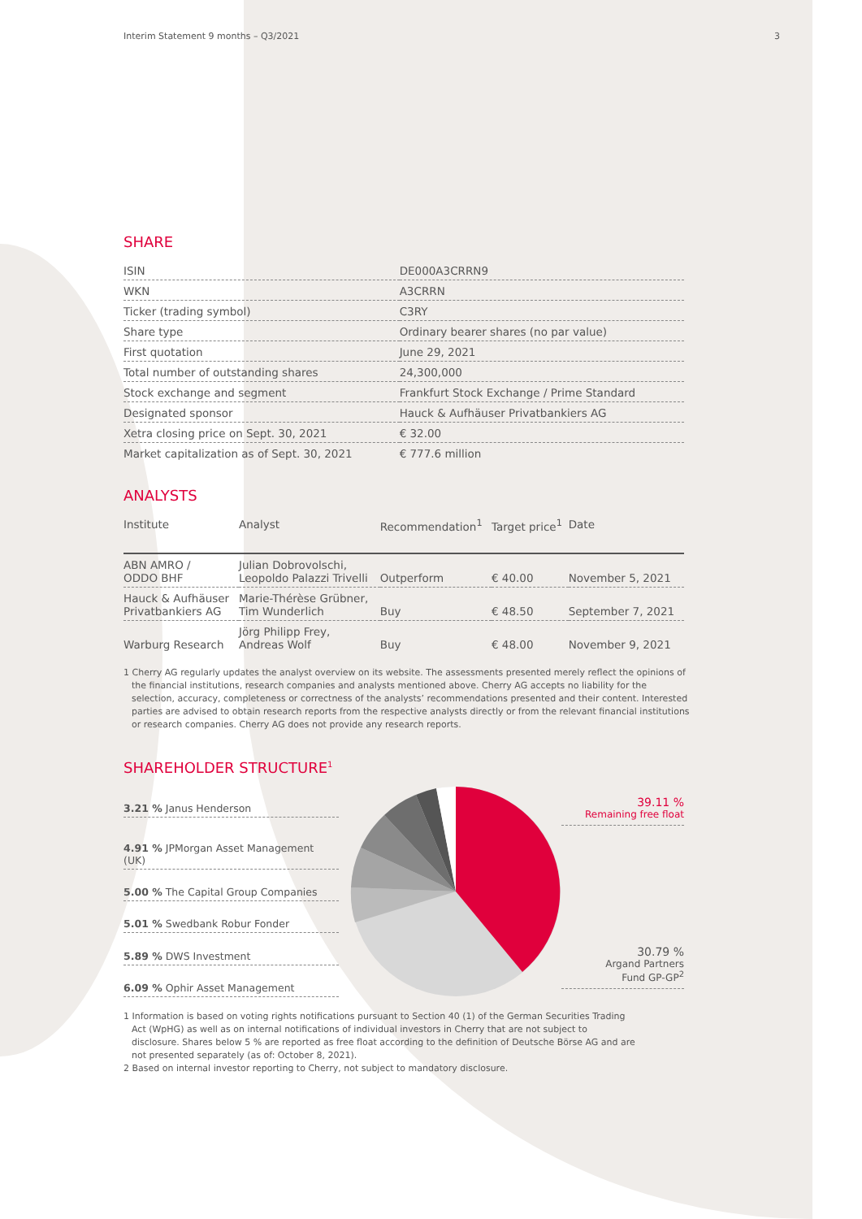Interim Statement 9 months – Q3/2021 3
SHARE
| ISIN | DE000A3CRRN9 |
| WKN | A3CRRN |
| Ticker (trading symbol) | C3RY |
| Share type | Ordinary bearer shares (no par value) |
| First quotation | June 29, 2021 |
| Total number of outstanding shares | 24,300,000 |
| Stock exchange and segment | Frankfurt Stock Exchange / Prime Standard |
| Designated sponsor | Hauck & Aufhäuser Privatbankiers AG |
| Xetra closing price on Sept. 30, 2021 | € 32.00 |
| Market capitalization as of Sept. 30, 2021 | € 777.6 million |
ANALYSTS
| Institute | Analyst | Recommendation<sup>1</sup> | Target price<sup>1</sup> | Date |
| --- | --- | --- | --- | --- |
| ABN AMRO / ODDO BHF | Julian Dobrovolschi, Leopoldo Palazzi Trivelli | Outperform | € 40.00 | November 5, 2021 |
| Hauck & Aufhäuser Privatbankiers AG | Marie-Thérèse Grübner, Tim Wunderlich | Buy | € 48.50 | September 7, 2021 |
| Warburg Research | Jörg Philipp Frey, Andreas Wolf | Buy | € 48.00 | November 9, 2021 |
1 Cherry AG regularly updates the analyst overview on its website. The assessments presented merely reflect the opinions of the financial institutions, research companies and analysts mentioned above. Cherry AG accepts no liability for the selection, accuracy, completeness or correctness of the analysts’ recommendations presented and their content. Interested parties are advised to obtain research reports from the respective analysts directly or from the relevant financial institutions or research companies. Cherry AG does not provide any research reports.
SHAREHOLDER STRUCTURE<sup>1</sup>
| 3.21 % Janus Henderson |
| 4.91 % JPMorgan Asset Management (UK) |
| 5.00 % The Capital Group Companies |
| 5.01 % Swedbank Robur Fonder |
| 5.89 % DWS Investment |
| 6.09 % Ophir Asset Management |
39.11 %
Remaining free float
30.79 %
Argand Partners
Fund GP-GP<sup>2</sup>
1 Information is based on voting rights notifications pursuant to Section 40 (1) of the German Securities Trading Act (WpHG) as well as on internal notifications of individual investors in Cherry that are not subject to disclosure. Shares below 5 % are reported as free float according to the definition of Deutsche Börse AG and are not presented separately (as of: October 8, 2021).
2 Based on internal investor reporting to Cherry, not subject to mandatory disclosure.